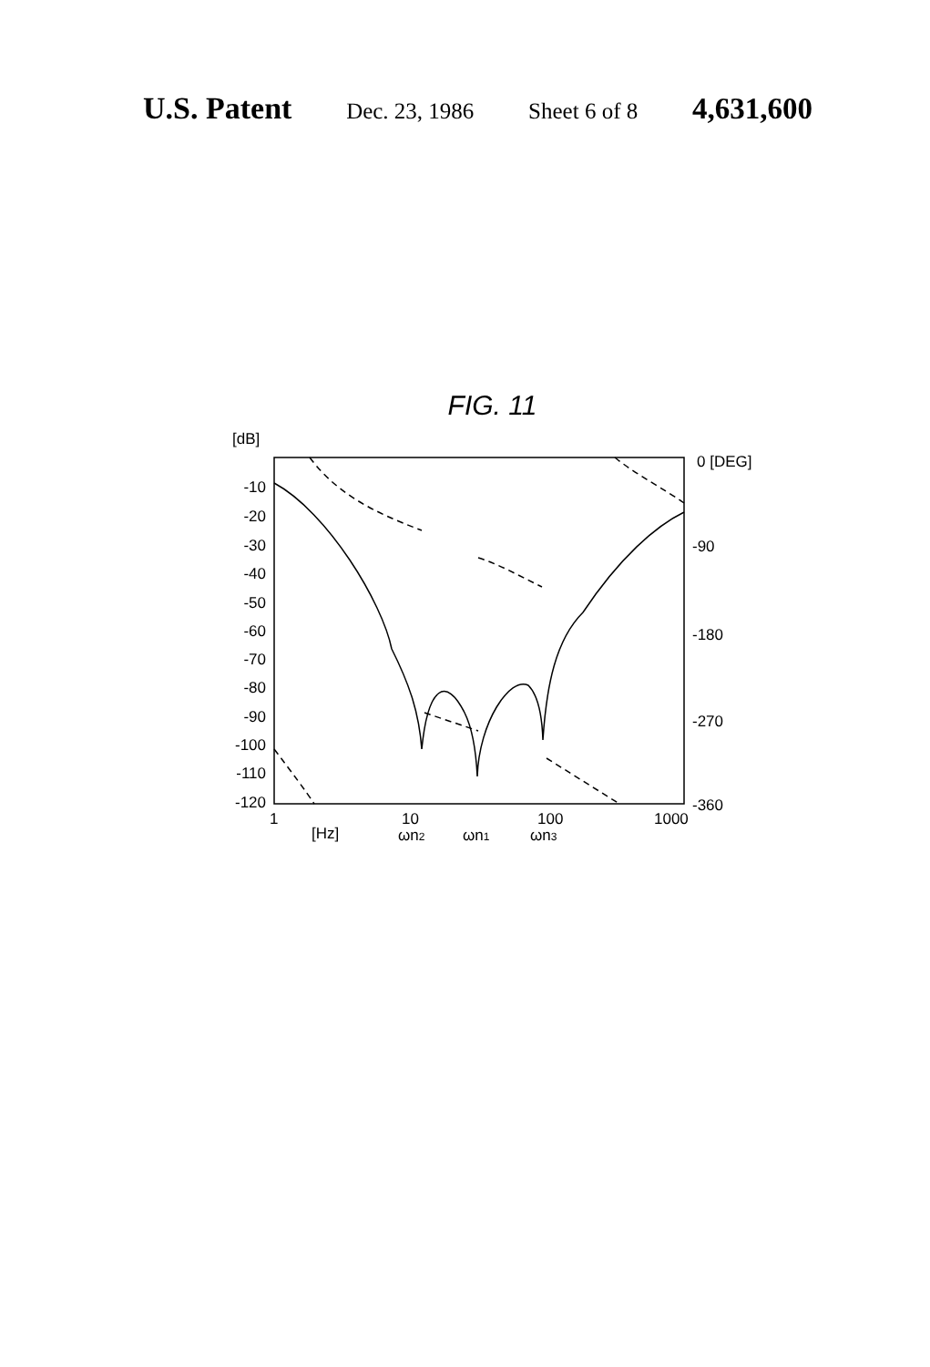U.S. Patent Dec. 23, 1986 Sheet 6 of 8 4,631,600
FIG. 11
[dB]
0 [DEG]
-10
-20
-30
-40
-50
-60
-70
-80
-90
-100
-110
-120
-90
-180
-270
-360
1
10
100
1000
[Hz]
ωn2
ωn1
ωn3